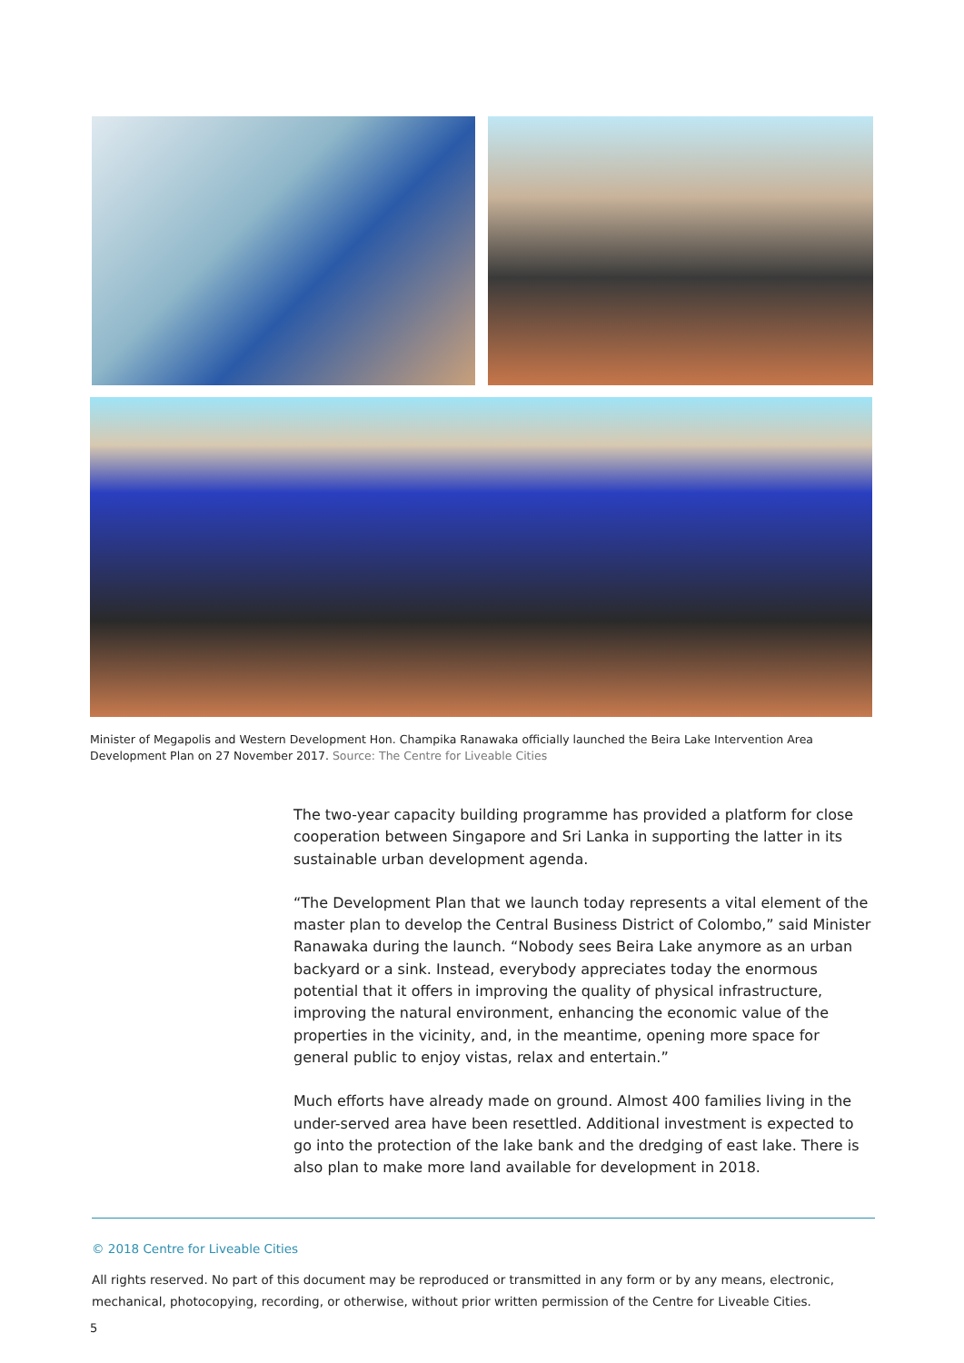Minister of Megapolis and Western Development Hon. Champika Ranawaka officially launched the Beira Lake Intervention Area Development Plan on 27 November 2017. Source: The Centre for Liveable Cities
The two-year capacity building programme has provided a platform for close cooperation between Singapore and Sri Lanka in supporting the latter in its sustainable urban development agenda.
“The Development Plan that we launch today represents a vital element of the master plan to develop the Central Business District of Colombo,” said Minister Ranawaka during the launch. “Nobody sees Beira Lake anymore as an urban backyard or a sink. Instead, everybody appreciates today the enormous potential that it offers in improving the quality of physical infrastructure, improving the natural environment, enhancing the economic value of the properties in the vicinity, and, in the meantime, opening more space for general public to enjoy vistas, relax and entertain.”
Much efforts have already made on ground. Almost 400 families living in the under-served area have been resettled. Additional investment is expected to go into the protection of the lake bank and the dredging of east lake. There is also plan to make more land available for development in 2018.
© 2018 Centre for Liveable Cities
All rights reserved. No part of this document may be reproduced or transmitted in any form or by any means, electronic, mechanical, photocopying, recording, or otherwise, without prior written permission of the Centre for Liveable Cities.
5